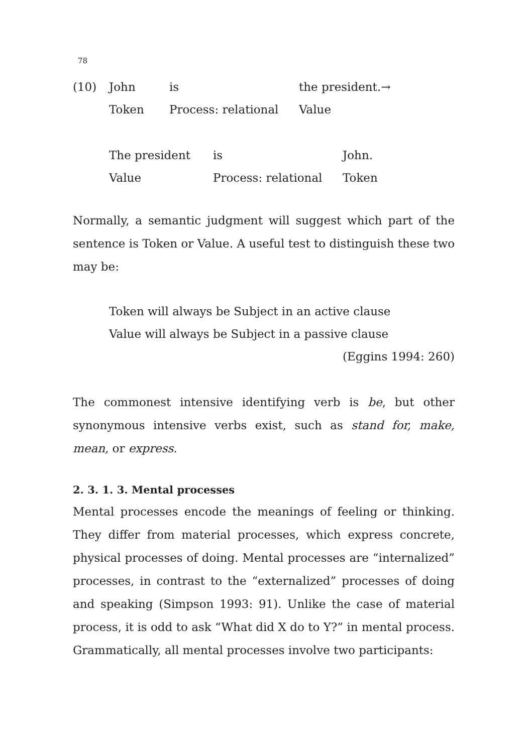78
| (10) | John | is | the president.→ |
| | Token | Process: relational | Value |
| The president | is | John. |
| Value | Process: relational | Token |
Normally, a semantic judgment will suggest which part of the sentence is Token or Value. A useful test to distinguish these two may be:
Token will always be Subject in an active clause
Value will always be Subject in a passive clause
(Eggins 1994: 260)
The commonest intensive identifying verb is be, but other synonymous intensive verbs exist, such as stand for, make, mean, or express.
2. 3. 1. 3. Mental processes
Mental processes encode the meanings of feeling or thinking. They differ from material processes, which express concrete, physical processes of doing. Mental processes are “internalized” processes, in contrast to the “externalized” processes of doing and speaking (Simpson 1993: 91). Unlike the case of material process, it is odd to ask “What did X do to Y?” in mental process. Grammatically, all mental processes involve two participants: